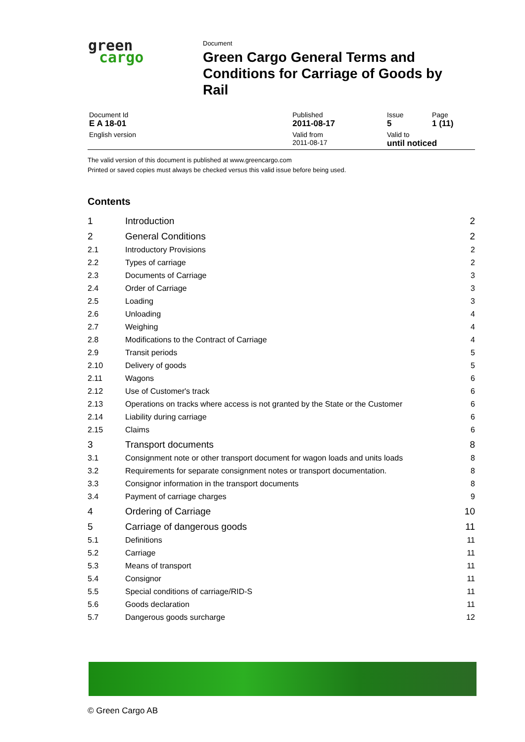green
cargo
Document
Green Cargo General Terms and
Conditions for Carriage of Goods by
Rail
| Document Id E A 18-01 | Published 2011-08-17 | Issue 5 | Page 1 (11) |
| English version | Valid from 2011-08-17 | Valid to until noticed | |
The valid version of this document is published at www.greencargo.com
Printed or saved copies must always be checked versus this valid issue before being used.
Contents
| 1 | Introduction | 2 |
| 2 | General Conditions | 2 |
| 2.1 | Introductory Provisions | 2 |
| 2.2 | Types of carriage | 2 |
| 2.3 | Documents of Carriage | 3 |
| 2.4 | Order of Carriage | 3 |
| 2.5 | Loading | 3 |
| 2.6 | Unloading | 4 |
| 2.7 | Weighing | 4 |
| 2.8 | Modifications to the Contract of Carriage | 4 |
| 2.9 | Transit periods | 5 |
| 2.10 | Delivery of goods | 5 |
| 2.11 | Wagons | 6 |
| 2.12 | Use of Customer's track | 6 |
| 2.13 | Operations on tracks where access is not granted by the State or the Customer | 6 |
| 2.14 | Liability during carriage | 6 |
| 2.15 | Claims | 6 |
| 3 | Transport documents | 8 |
| 3.1 | Consignment note or other transport document for wagon loads and units loads | 8 |
| 3.2 | Requirements for separate consignment notes or transport documentation. | 8 |
| 3.3 | Consignor information in the transport documents | 8 |
| 3.4 | Payment of carriage charges | 9 |
| 4 | Ordering of Carriage | 10 |
| 5 | Carriage of dangerous goods | 11 |
| 5.1 | Definitions | 11 |
| 5.2 | Carriage | 11 |
| 5.3 | Means of transport | 11 |
| 5.4 | Consignor | 11 |
| 5.5 | Special conditions of carriage/RID-S | 11 |
| 5.6 | Goods declaration | 11 |
| 5.7 | Dangerous goods surcharge | 12 |
© Green Cargo AB